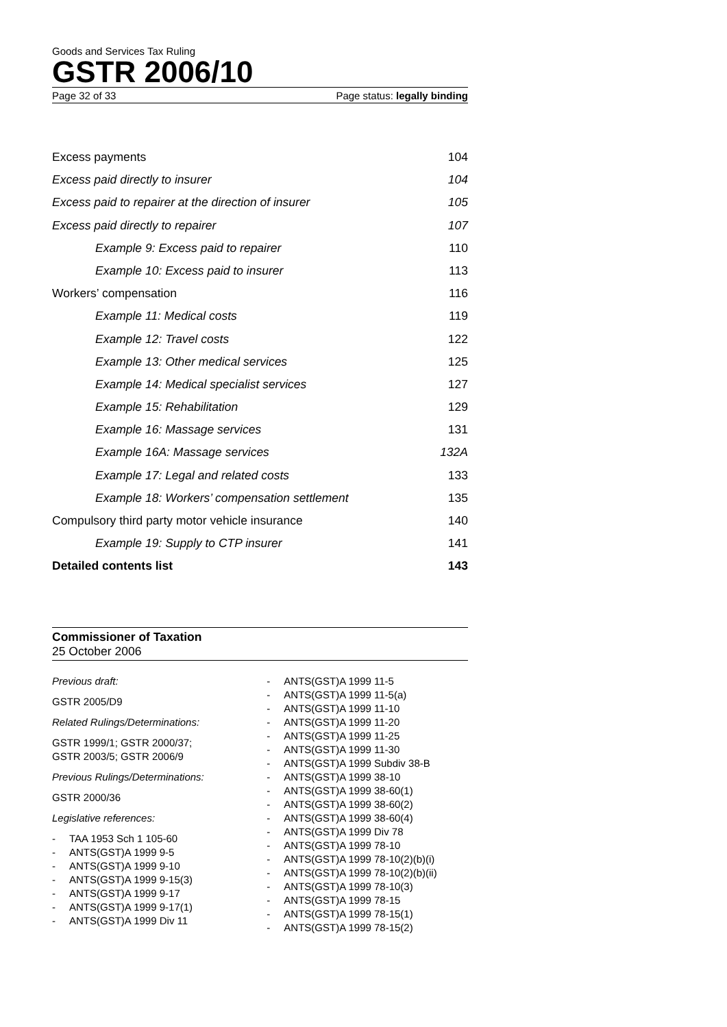Goods and Services Tax Ruling
GSTR 2006/10
Page 32 of 33 Page status: legally binding
Excess payments 104
Excess paid directly to insurer 104
Excess paid to repairer at the direction of insurer 105
Excess paid directly to repairer 107
Example 9: Excess paid to repairer 110
Example 10: Excess paid to insurer 113
Workers’ compensation 116
Example 11: Medical costs 119
Example 12: Travel costs 122
Example 13: Other medical services 125
Example 14: Medical specialist services 127
Example 15: Rehabilitation 129
Example 16: Massage services 131
Example 16A: Massage services 132A
Example 17: Legal and related costs 133
Example 18: Workers’ compensation settlement 135
Compulsory third party motor vehicle insurance 140
Example 19: Supply to CTP insurer 141
Detailed contents list 143
Commissioner of Taxation
25 October 2006
Previous draft:
GSTR 2005/D9
Related Rulings/Determinations:
GSTR 1999/1; GSTR 2000/37;
GSTR 2003/5; GSTR 2006/9
Previous Rulings/Determinations:
GSTR 2000/36
Legislative references:
- TAA 1953 Sch 1 105-60
- ANTS(GST)A 1999 9-5
- ANTS(GST)A 1999 9-10
- ANTS(GST)A 1999 9-15(3)
- ANTS(GST)A 1999 9-17
- ANTS(GST)A 1999 9-17(1)
- ANTS(GST)A 1999 Div 11
- ANTS(GST)A 1999 11-5
- ANTS(GST)A 1999 11-5(a)
- ANTS(GST)A 1999 11-10
- ANTS(GST)A 1999 11-20
- ANTS(GST)A 1999 11-25
- ANTS(GST)A 1999 11-30
- ANTS(GST)A 1999 Subdiv 38-B
- ANTS(GST)A 1999 38-10
- ANTS(GST)A 1999 38-60(1)
- ANTS(GST)A 1999 38-60(2)
- ANTS(GST)A 1999 38-60(4)
- ANTS(GST)A 1999 Div 78
- ANTS(GST)A 1999 78-10
- ANTS(GST)A 1999 78-10(2)(b)(i)
- ANTS(GST)A 1999 78-10(2)(b)(ii)
- ANTS(GST)A 1999 78-10(3)
- ANTS(GST)A 1999 78-15
- ANTS(GST)A 1999 78-15(1)
- ANTS(GST)A 1999 78-15(2)